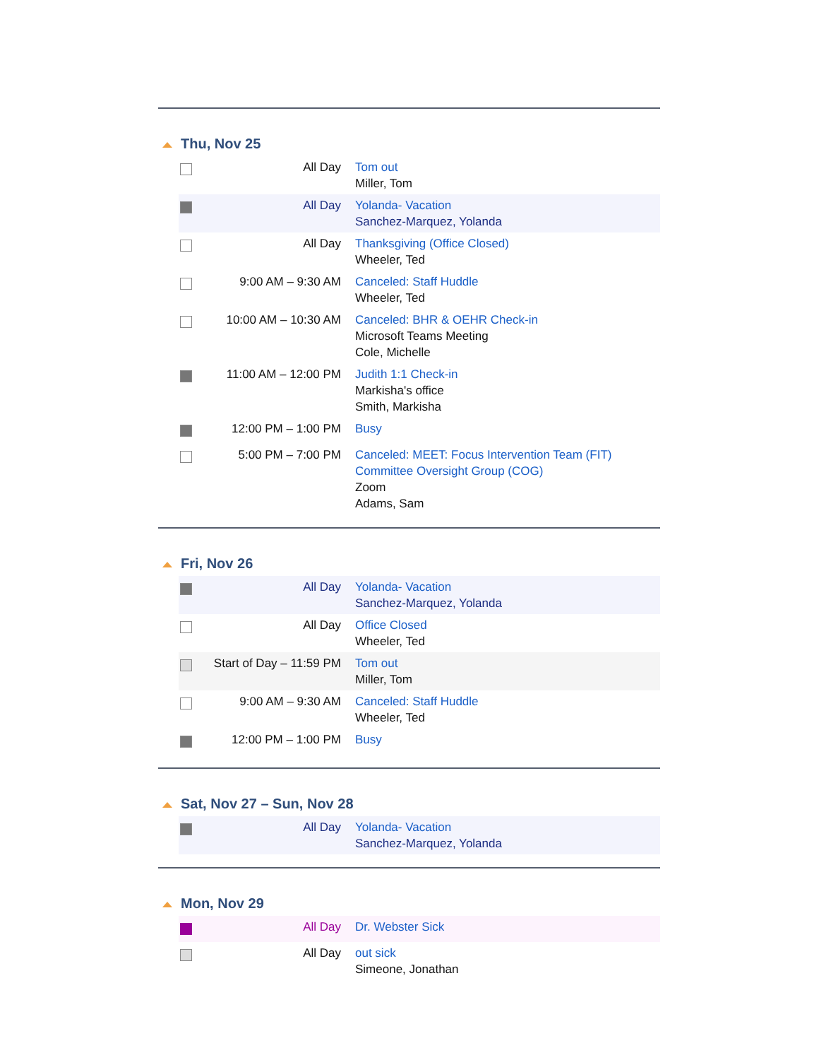Thu, Nov 25
| | All Day | Tom out Miller, Tom |
| | All Day | Yolanda- Vacation Sanchez-Marquez, Yolanda |
| | All Day | Thanksgiving (Office Closed) Wheeler, Ted |
| | 9:00 AM – 9:30 AM | Canceled: Staff Huddle Wheeler, Ted |
| | 10:00 AM – 10:30 AM | Canceled: BHR & OEHR Check-in Microsoft Teams Meeting Cole, Michelle |
| | 11:00 AM – 12:00 PM | Judith 1:1 Check-in Markisha's office Smith, Markisha |
| | 12:00 PM – 1:00 PM | Busy |
| | 5:00 PM – 7:00 PM | Canceled: MEET: Focus Intervention Team (FIT) Committee Oversight Group (COG) Zoom Adams, Sam |
Fri, Nov 26
| | All Day | Yolanda- Vacation Sanchez-Marquez, Yolanda |
| | All Day | Office Closed Wheeler, Ted |
| | Start of Day – 11:59 PM | Tom out Miller, Tom |
| | 9:00 AM – 9:30 AM | Canceled: Staff Huddle Wheeler, Ted |
| | 12:00 PM – 1:00 PM | Busy |
Sat, Nov 27 – Sun, Nov 28
| | All Day | Yolanda- Vacation Sanchez-Marquez, Yolanda |
Mon, Nov 29
| | All Day | Dr. Webster Sick |
| | All Day | out sick Simeone, Jonathan |